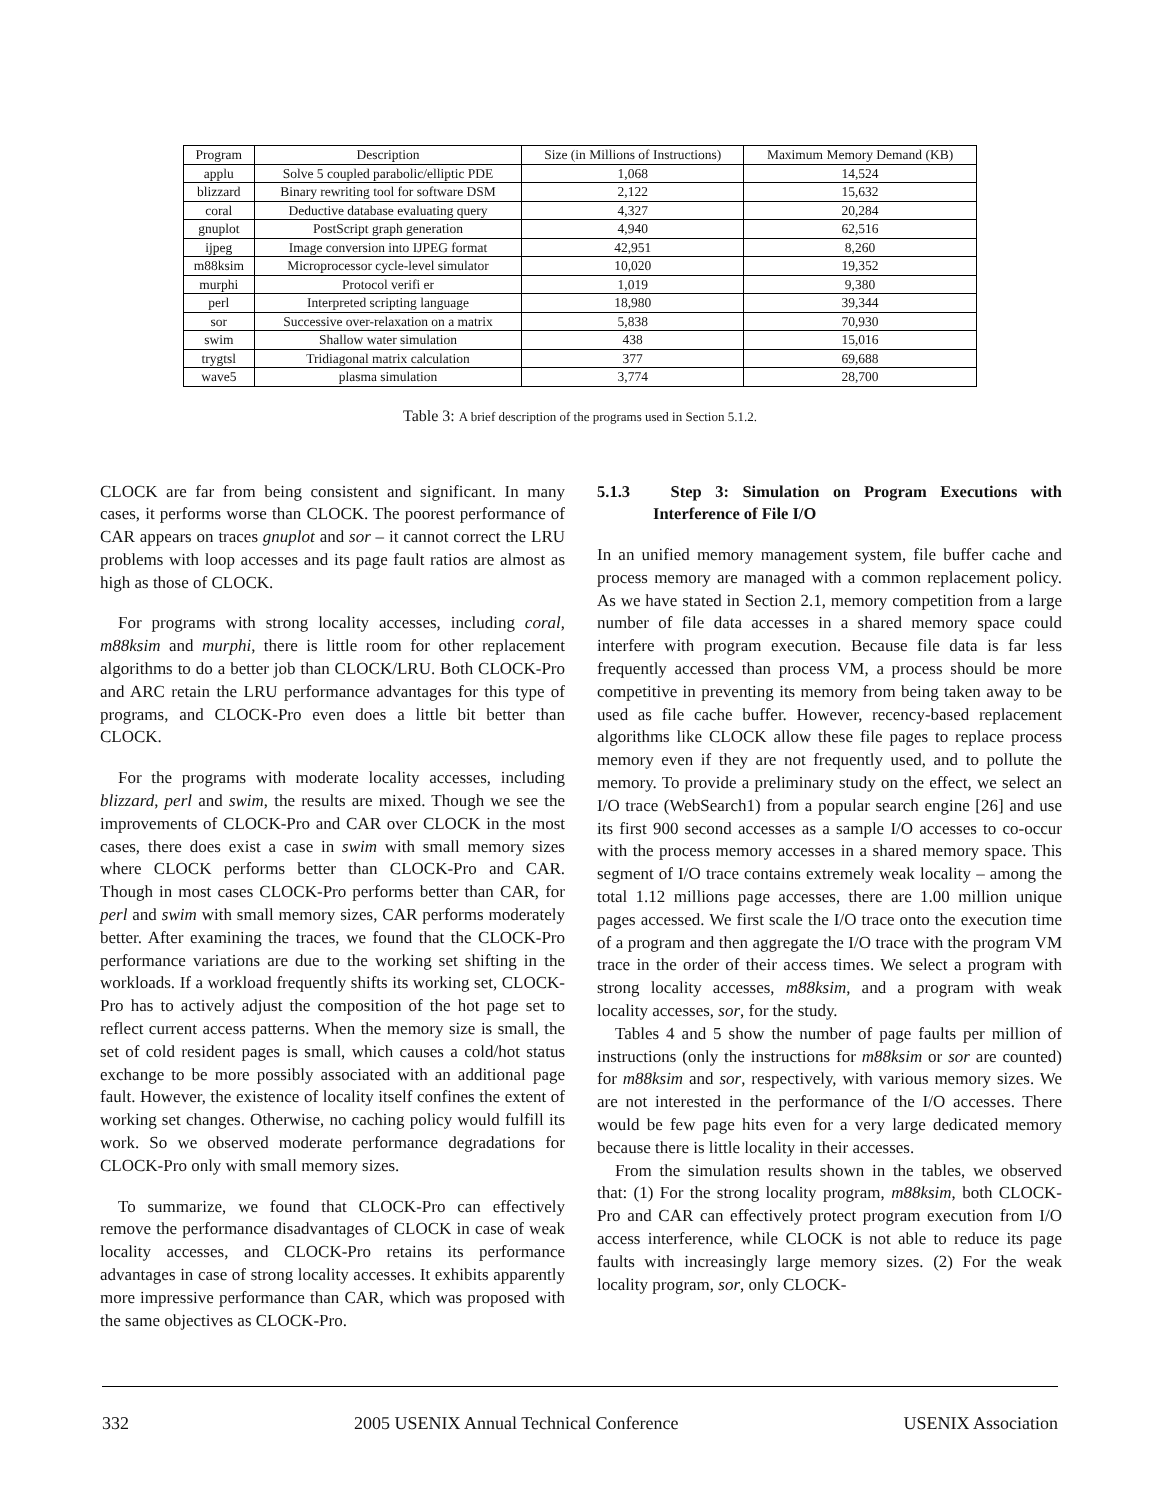| Program | Description | Size (in Millions of Instructions) | Maximum Memory Demand (KB) |
| --- | --- | --- | --- |
| applu | Solve 5 coupled parabolic/elliptic PDE | 1,068 | 14,524 |
| blizzard | Binary rewriting tool for software DSM | 2,122 | 15,632 |
| coral | Deductive database evaluating query | 4,327 | 20,284 |
| gnuplot | PostScript graph generation | 4,940 | 62,516 |
| ijpeg | Image conversion into IJPEG format | 42,951 | 8,260 |
| m88ksim | Microprocessor cycle-level simulator | 10,020 | 19,352 |
| murphi | Protocol verifi er | 1,019 | 9,380 |
| perl | Interpreted scripting language | 18,980 | 39,344 |
| sor | Successive over-relaxation on a matrix | 5,838 | 70,930 |
| swim | Shallow water simulation | 438 | 15,016 |
| trygtsl | Tridiagonal matrix calculation | 377 | 69,688 |
| wave5 | plasma simulation | 3,774 | 28,700 |
Table 3: A brief description of the programs used in Section 5.1.2.
CLOCK are far from being consistent and significant. In many cases, it performs worse than CLOCK. The poorest performance of CAR appears on traces gnuplot and sor – it cannot correct the LRU problems with loop accesses and its page fault ratios are almost as high as those of CLOCK.
For programs with strong locality accesses, including coral, m88ksim and murphi, there is little room for other replacement algorithms to do a better job than CLOCK/LRU. Both CLOCK-Pro and ARC retain the LRU performance advantages for this type of programs, and CLOCK-Pro even does a little bit better than CLOCK.
For the programs with moderate locality accesses, including blizzard, perl and swim, the results are mixed. Though we see the improvements of CLOCK-Pro and CAR over CLOCK in the most cases, there does exist a case in swim with small memory sizes where CLOCK performs better than CLOCK-Pro and CAR. Though in most cases CLOCK-Pro performs better than CAR, for perl and swim with small memory sizes, CAR performs moderately better. After examining the traces, we found that the CLOCK-Pro performance variations are due to the working set shifting in the workloads. If a workload frequently shifts its working set, CLOCK-Pro has to actively adjust the composition of the hot page set to reflect current access patterns. When the memory size is small, the set of cold resident pages is small, which causes a cold/hot status exchange to be more possibly associated with an additional page fault. However, the existence of locality itself confines the extent of working set changes. Otherwise, no caching policy would fulfill its work. So we observed moderate performance degradations for CLOCK-Pro only with small memory sizes.
To summarize, we found that CLOCK-Pro can effectively remove the performance disadvantages of CLOCK in case of weak locality accesses, and CLOCK-Pro retains its performance advantages in case of strong locality accesses. It exhibits apparently more impressive performance than CAR, which was proposed with the same objectives as CLOCK-Pro.
5.1.3 Step 3: Simulation on Program Executions with Interference of File I/O
In an unified memory management system, file buffer cache and process memory are managed with a common replacement policy. As we have stated in Section 2.1, memory competition from a large number of file data accesses in a shared memory space could interfere with program execution. Because file data is far less frequently accessed than process VM, a process should be more competitive in preventing its memory from being taken away to be used as file cache buffer. However, recency-based replacement algorithms like CLOCK allow these file pages to replace process memory even if they are not frequently used, and to pollute the memory. To provide a preliminary study on the effect, we select an I/O trace (WebSearch1) from a popular search engine [26] and use its first 900 second accesses as a sample I/O accesses to co-occur with the process memory accesses in a shared memory space. This segment of I/O trace contains extremely weak locality – among the total 1.12 millions page accesses, there are 1.00 million unique pages accessed. We first scale the I/O trace onto the execution time of a program and then aggregate the I/O trace with the program VM trace in the order of their access times. We select a program with strong locality accesses, m88ksim, and a program with weak locality accesses, sor, for the study.
Tables 4 and 5 show the number of page faults per million of instructions (only the instructions for m88ksim or sor are counted) for m88ksim and sor, respectively, with various memory sizes. We are not interested in the performance of the I/O accesses. There would be few page hits even for a very large dedicated memory because there is little locality in their accesses.
From the simulation results shown in the tables, we observed that: (1) For the strong locality program, m88ksim, both CLOCK-Pro and CAR can effectively protect program execution from I/O access interference, while CLOCK is not able to reduce its page faults with increasingly large memory sizes. (2) For the weak locality program, sor, only CLOCK-
332 2005 USENIX Annual Technical Conference USENIX Association